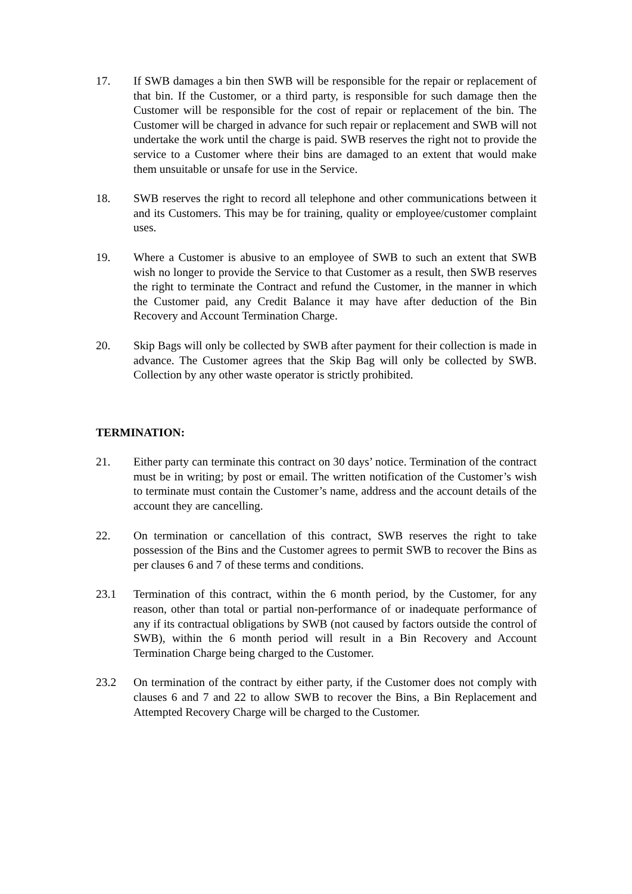17. If SWB damages a bin then SWB will be responsible for the repair or replacement of that bin. If the Customer, or a third party, is responsible for such damage then the Customer will be responsible for the cost of repair or replacement of the bin. The Customer will be charged in advance for such repair or replacement and SWB will not undertake the work until the charge is paid. SWB reserves the right not to provide the service to a Customer where their bins are damaged to an extent that would make them unsuitable or unsafe for use in the Service.
18. SWB reserves the right to record all telephone and other communications between it and its Customers. This may be for training, quality or employee/customer complaint uses.
19. Where a Customer is abusive to an employee of SWB to such an extent that SWB wish no longer to provide the Service to that Customer as a result, then SWB reserves the right to terminate the Contract and refund the Customer, in the manner in which the Customer paid, any Credit Balance it may have after deduction of the Bin Recovery and Account Termination Charge.
20. Skip Bags will only be collected by SWB after payment for their collection is made in advance. The Customer agrees that the Skip Bag will only be collected by SWB. Collection by any other waste operator is strictly prohibited.
TERMINATION:
21. Either party can terminate this contract on 30 days’ notice. Termination of the contract must be in writing; by post or email. The written notification of the Customer’s wish to terminate must contain the Customer’s name, address and the account details of the account they are cancelling.
22. On termination or cancellation of this contract, SWB reserves the right to take possession of the Bins and the Customer agrees to permit SWB to recover the Bins as per clauses 6 and 7 of these terms and conditions.
23.1 Termination of this contract, within the 6 month period, by the Customer, for any reason, other than total or partial non-performance of or inadequate performance of any if its contractual obligations by SWB (not caused by factors outside the control of SWB), within the 6 month period will result in a Bin Recovery and Account Termination Charge being charged to the Customer.
23.2 On termination of the contract by either party, if the Customer does not comply with clauses 6 and 7 and 22 to allow SWB to recover the Bins, a Bin Replacement and Attempted Recovery Charge will be charged to the Customer.